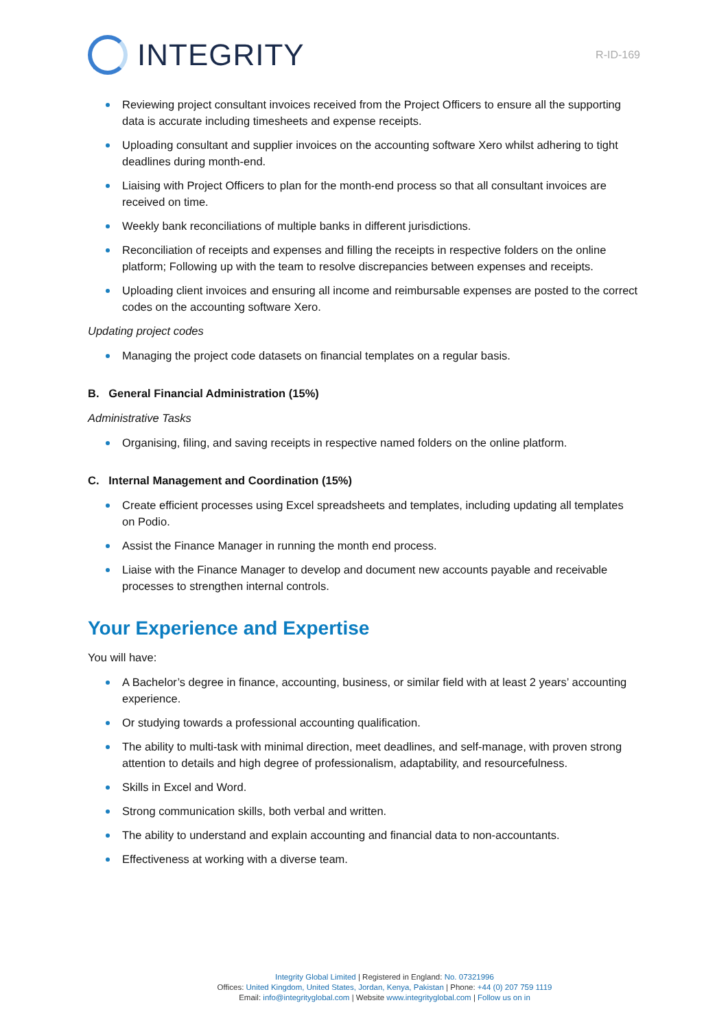INTEGRITY
R-ID-169
Reviewing project consultant invoices received from the Project Officers to ensure all the supporting data is accurate including timesheets and expense receipts.
Uploading consultant and supplier invoices on the accounting software Xero whilst adhering to tight deadlines during month-end.
Liaising with Project Officers to plan for the month-end process so that all consultant invoices are received on time.
Weekly bank reconciliations of multiple banks in different jurisdictions.
Reconciliation of receipts and expenses and filling the receipts in respective folders on the online platform; Following up with the team to resolve discrepancies between expenses and receipts.
Uploading client invoices and ensuring all income and reimbursable expenses are posted to the correct codes on the accounting software Xero.
Updating project codes
Managing the project code datasets on financial templates on a regular basis.
B. General Financial Administration (15%)
Administrative Tasks
Organising, filing, and saving receipts in respective named folders on the online platform.
C. Internal Management and Coordination (15%)
Create efficient processes using Excel spreadsheets and templates, including updating all templates on Podio.
Assist the Finance Manager in running the month end process.
Liaise with the Finance Manager to develop and document new accounts payable and receivable processes to strengthen internal controls.
Your Experience and Expertise
You will have:
A Bachelor’s degree in finance, accounting, business, or similar field with at least 2 years’ accounting experience.
Or studying towards a professional accounting qualification.
The ability to multi-task with minimal direction, meet deadlines, and self-manage, with proven strong attention to details and high degree of professionalism, adaptability, and resourcefulness.
Skills in Excel and Word.
Strong communication skills, both verbal and written.
The ability to understand and explain accounting and financial data to non-accountants.
Effectiveness at working with a diverse team.
Integrity Global Limited | Registered in England: No. 07321996
Offices: United Kingdom, United States, Jordan, Kenya, Pakistan | Phone: +44 (0) 207 759 1119
Email: info@integrityglobal.com | Website www.integrityglobal.com | Follow us on in